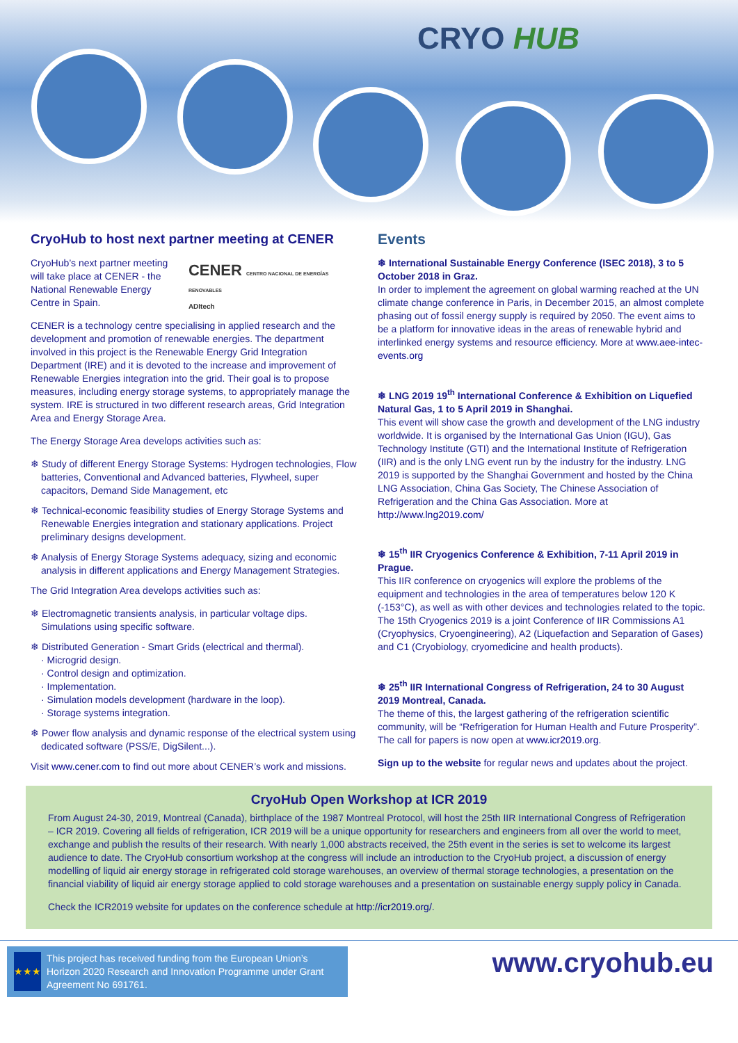CRYO HUB
CryoHub to host next partner meeting at CENER
CryoHub’s next partner meeting will take place at CENER - the National Renewable Energy Centre in Spain.
CENER CENTRO NACIONAL DE ENERGÍAS RENOVABLES
ADItech
CENER is a technology centre specialising in applied research and the development and promotion of renewable energies. The department involved in this project is the Renewable Energy Grid Integration Department (IRE) and it is devoted to the increase and improvement of Renewable Energies integration into the grid. Their goal is to propose measures, including energy storage systems, to appropriately manage the system. IRE is structured in two different research areas, Grid Integration Area and Energy Storage Area.
The Energy Storage Area develops activities such as:
❄ Study of different Energy Storage Systems: Hydrogen technologies, Flow batteries, Conventional and Advanced batteries, Flywheel, super capacitors, Demand Side Management, etc
❄ Technical-economic feasibility studies of Energy Storage Systems and Renewable Energies integration and stationary applications. Project preliminary designs development.
❄ Analysis of Energy Storage Systems adequacy, sizing and economic analysis in different applications and Energy Management Strategies.
The Grid Integration Area develops activities such as:
❄ Electromagnetic transients analysis, in particular voltage dips. Simulations using specific software.
❄ Distributed Generation - Smart Grids (electrical and thermal).
· Microgrid design.
· Control design and optimization.
· Implementation.
· Simulation models development (hardware in the loop).
· Storage systems integration.
❄ Power flow analysis and dynamic response of the electrical system using dedicated software (PSS/E, DigSilent...).
Visit www.cener.com to find out more about CENER’s work and missions.
Events
❄ International Sustainable Energy Conference (ISEC 2018), 3 to 5 October 2018 in Graz.
In order to implement the agreement on global warming reached at the UN climate change conference in Paris, in December 2015, an almost complete phasing out of fossil energy supply is required by 2050. The event aims to be a platform for innovative ideas in the areas of renewable hybrid and interlinked energy systems and resource efficiency. More at www.aee-intec-events.org
❄ LNG 2019 19<sup>th</sup> International Conference & Exhibition on Liquefied Natural Gas, 1 to 5 April 2019 in Shanghai.
This event will show case the growth and development of the LNG industry worldwide. It is organised by the International Gas Union (IGU), Gas Technology Institute (GTI) and the International Institute of Refrigeration (IIR) and is the only LNG event run by the industry for the industry. LNG 2019 is supported by the Shanghai Government and hosted by the China LNG Association, China Gas Society, The Chinese Association of Refrigeration and the China Gas Association. More at http://www.lng2019.com/
❄ 15<sup>th</sup> IIR Cryogenics Conference & Exhibition, 7-11 April 2019 in Prague.
This IIR conference on cryogenics will explore the problems of the equipment and technologies in the area of temperatures below 120 K (-153°C), as well as with other devices and technologies related to the topic. The 15th Cryogenics 2019 is a joint Conference of IIR Commissions A1 (Cryophysics, Cryoengineering), A2 (Liquefaction and Separation of Gases) and C1 (Cryobiology, cryomedicine and health products).
❄ 25<sup>th</sup> IIR International Congress of Refrigeration, 24 to 30 August 2019 Montreal, Canada.
The theme of this, the largest gathering of the refrigeration scientific community, will be “Refrigeration for Human Health and Future Prosperity”. The call for papers is now open at www.icr2019.org.
Sign up to the website for regular news and updates about the project.
CryoHub Open Workshop at ICR 2019
From August 24-30, 2019, Montreal (Canada), birthplace of the 1987 Montreal Protocol, will host the 25th IIR International Congress of Refrigeration – ICR 2019. Covering all fields of refrigeration, ICR 2019 will be a unique opportunity for researchers and engineers from all over the world to meet, exchange and publish the results of their research. With nearly 1,000 abstracts received, the 25th event in the series is set to welcome its largest audience to date. The CryoHub consortium workshop at the congress will include an introduction to the CryoHub project, a discussion of energy modelling of liquid air energy storage in refrigerated cold storage warehouses, an overview of thermal storage technologies, a presentation on the financial viability of liquid air energy storage applied to cold storage warehouses and a presentation on sustainable energy supply policy in Canada.
Check the ICR2019 website for updates on the conference schedule at http://icr2019.org/.
★★★
This project has received funding from the European Union’s Horizon 2020 Research and Innovation Programme under Grant Agreement No 691761.
www.cryohub.eu